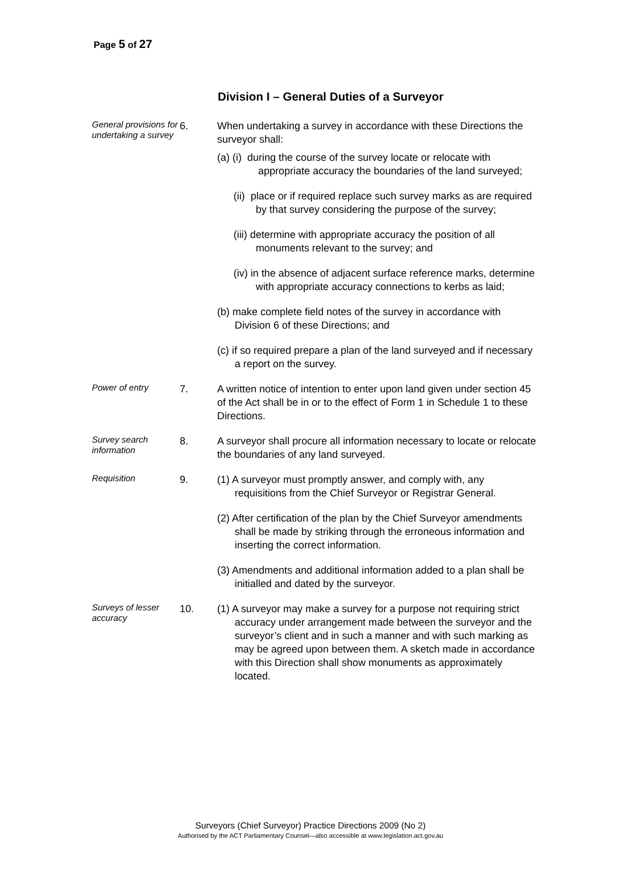Page 5 of 27
Division I – General Duties of a Surveyor
General provisions for undertaking a survey
6. When undertaking a survey in accordance with these Directions the surveyor shall:
(a) (i) during the course of the survey locate or relocate with appropriate accuracy the boundaries of the land surveyed;
(ii) place or if required replace such survey marks as are required by that survey considering the purpose of the survey;
(iii) determine with appropriate accuracy the position of all monuments relevant to the survey; and
(iv) in the absence of adjacent surface reference marks, determine with appropriate accuracy connections to kerbs as laid;
(b) make complete field notes of the survey in accordance with Division 6 of these Directions; and
(c) if so required prepare a plan of the land surveyed and if necessary a report on the survey.
Power of entry
7. A written notice of intention to enter upon land given under section 45 of the Act shall be in or to the effect of Form 1 in Schedule 1 to these Directions.
Survey search information
8. A surveyor shall procure all information necessary to locate or relocate the boundaries of any land surveyed.
Requisition
9. (1) A surveyor must promptly answer, and comply with, any requisitions from the Chief Surveyor or Registrar General.
(2) After certification of the plan by the Chief Surveyor amendments shall be made by striking through the erroneous information and inserting the correct information.
(3) Amendments and additional information added to a plan shall be initialled and dated by the surveyor.
Surveys of lesser accuracy
10. (1) A surveyor may make a survey for a purpose not requiring strict accuracy under arrangement made between the surveyor and the surveyor’s client and in such a manner and with such marking as may be agreed upon between them. A sketch made in accordance with this Direction shall show monuments as approximately located.
Surveyors (Chief Surveyor) Practice Directions 2009 (No 2)
Authorised by the ACT Parliamentary Counsel—also accessible at www.legislation.act.gov.au